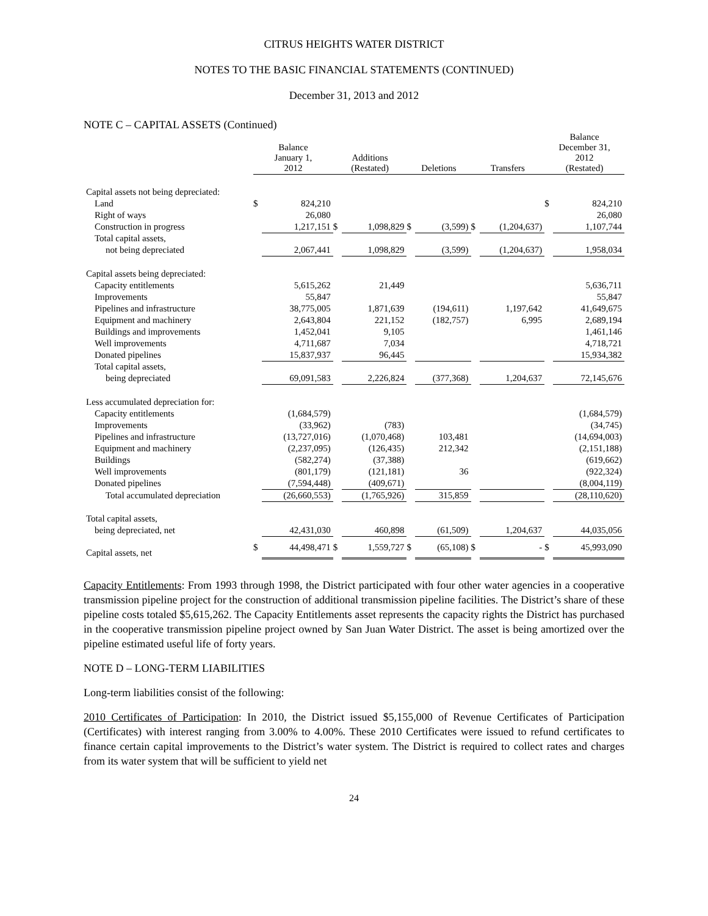CITRUS HEIGHTS WATER DISTRICT
NOTES TO THE BASIC FINANCIAL STATEMENTS (CONTINUED)
December 31, 2013 and 2012
NOTE C – CAPITAL ASSETS (Continued)
| | Balance January 1, 2012 | | Additions (Restated) | | Deletions | | Transfers | | Balance December 31, 2012 (Restated) | |
| --- | --- | --- | --- | --- | --- | --- | --- | --- | --- | --- |
| Capital assets not being depreciated: | | | | | | | | | | |
| Land | $ | 824,210 | | | | | | | $ | 824,210 |
| Right of ways | | 26,080 | | | | | | | | 26,080 |
| Construction in progress | | 1,217,151 | $ | 1,098,829 | $ | (3,599) | $ | (1,204,637) | | 1,107,744 |
| Total capital assets, | | | | | | | | | | |
| not being depreciated | | 2,067,441 | | 1,098,829 | | (3,599) | | (1,204,637) | | 1,958,034 |
| Capital assets being depreciated: | | | | | | | | | | |
| Capacity entitlements | | 5,615,262 | | 21,449 | | | | | | 5,636,711 |
| Improvements | | 55,847 | | | | | | | | 55,847 |
| Pipelines and infrastructure | | 38,775,005 | | 1,871,639 | | (194,611) | | 1,197,642 | | 41,649,675 |
| Equipment and machinery | | 2,643,804 | | 221,152 | | (182,757) | | 6,995 | | 2,689,194 |
| Buildings and improvements | | 1,452,041 | | 9,105 | | | | | | 1,461,146 |
| Well improvements | | 4,711,687 | | 7,034 | | | | | | 4,718,721 |
| Donated pipelines | | 15,837,937 | | 96,445 | | | | | | 15,934,382 |
| Total capital assets, | | | | | | | | | | |
| being depreciated | | 69,091,583 | | 2,226,824 | | (377,368) | | 1,204,637 | | 72,145,676 |
| Less accumulated depreciation for: | | | | | | | | | | |
| Capacity entitlements | | (1,684,579) | | | | | | | | (1,684,579) |
| Improvements | | (33,962) | | (783) | | | | | | (34,745) |
| Pipelines and infrastructure | | (13,727,016) | | (1,070,468) | | 103,481 | | | | (14,694,003) |
| Equipment and machinery | | (2,237,095) | | (126,435) | | 212,342 | | | | (2,151,188) |
| Buildings | | (582,274) | | (37,388) | | | | | | (619,662) |
| Well improvements | | (801,179) | | (121,181) | | 36 | | | | (922,324) |
| Donated pipelines | | (7,594,448) | | (409,671) | | | | | | (8,004,119) |
| Total accumulated depreciation | | (26,660,553) | | (1,765,926) | | 315,859 | | | | (28,110,620) |
| Total capital assets, | | | | | | | | | | |
| being depreciated, net | | 42,431,030 | | 460,898 | | (61,509) | | 1,204,637 | | 44,035,056 |
| Capital assets, net | $ | 44,498,471 | $ | 1,559,727 | $ | (65,108) | $ | - | $ | 45,993,090 |
Capacity Entitlements: From 1993 through 1998, the District participated with four other water agencies in a cooperative transmission pipeline project for the construction of additional transmission pipeline facilities. The District’s share of these pipeline costs totaled $5,615,262. The Capacity Entitlements asset represents the capacity rights the District has purchased in the cooperative transmission pipeline project owned by San Juan Water District. The asset is being amortized over the pipeline estimated useful life of forty years.
NOTE D – LONG-TERM LIABILITIES
Long-term liabilities consist of the following:
2010 Certificates of Participation: In 2010, the District issued $5,155,000 of Revenue Certificates of Participation (Certificates) with interest ranging from 3.00% to 4.00%. These 2010 Certificates were issued to refund certificates to finance certain capital improvements to the District’s water system. The District is required to collect rates and charges from its water system that will be sufficient to yield net
24